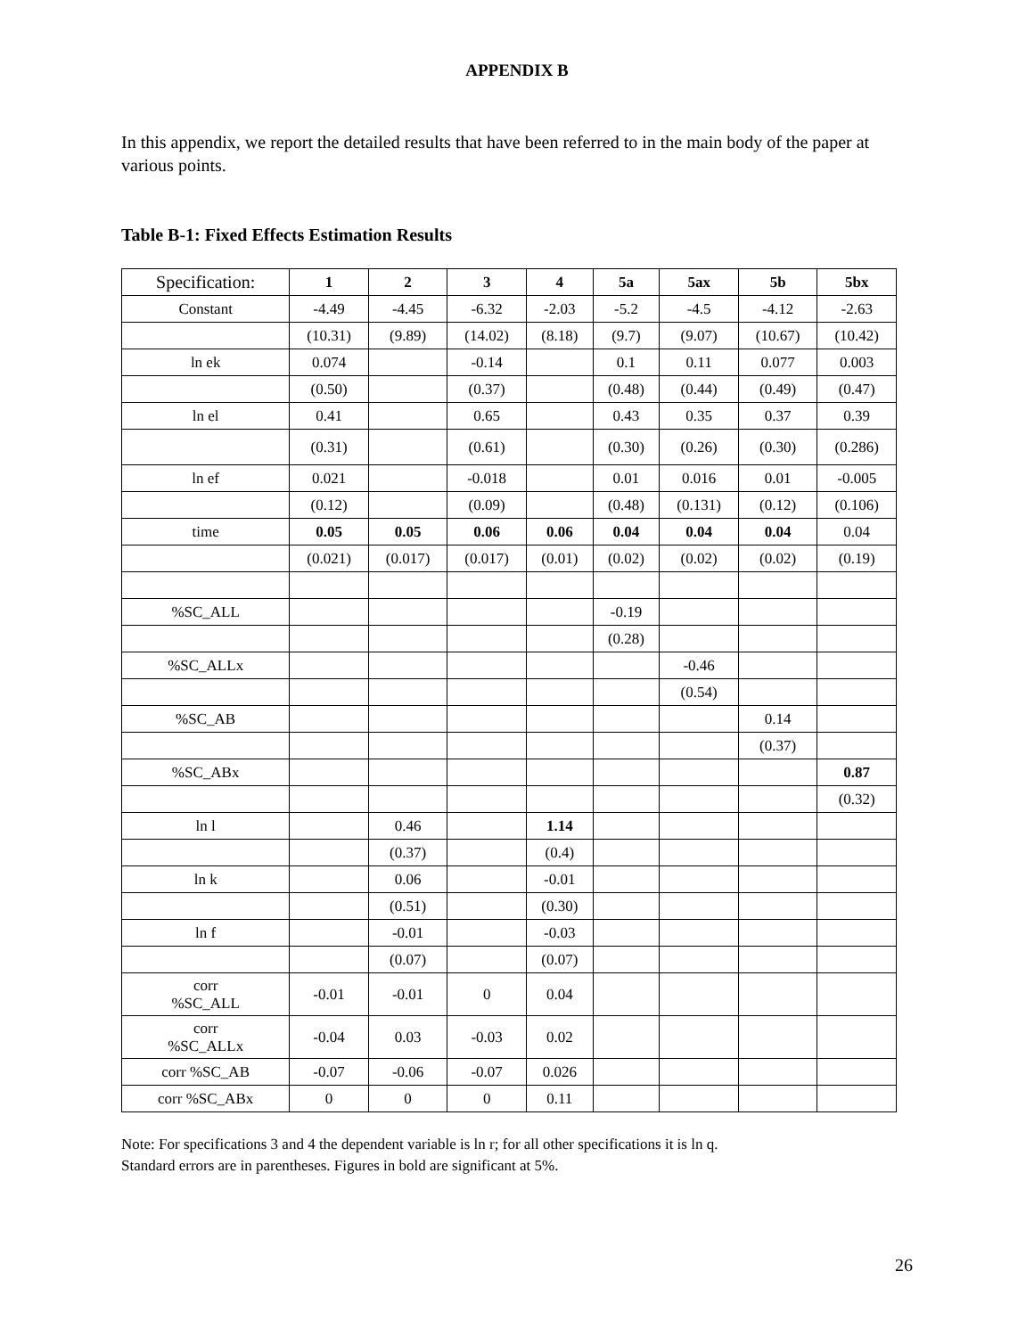APPENDIX B
In this appendix, we report the detailed results that have been referred to in the main body of the paper at various points.
Table B-1: Fixed Effects Estimation Results
| Specification: | 1 | 2 | 3 | 4 | 5a | 5ax | 5b | 5bx |
| --- | --- | --- | --- | --- | --- | --- | --- | --- |
| Constant | -4.49 | -4.45 | -6.32 | -2.03 | -5.2 | -4.5 | -4.12 | -2.63 |
| | (10.31) | (9.89) | (14.02) | (8.18) | (9.7) | (9.07) | (10.67) | (10.42) |
| ln ek | 0.074 | | -0.14 | | 0.1 | 0.11 | 0.077 | 0.003 |
| | (0.50) | | (0.37) | | (0.48) | (0.44) | (0.49) | (0.47) |
| ln el | 0.41 | | 0.65 | | 0.43 | 0.35 | 0.37 | 0.39 |
| | (0.31) | | (0.61) | | (0.30) | (0.26) | (0.30) | (0.286) |
| ln ef | 0.021 | | -0.018 | | 0.01 | 0.016 | 0.01 | -0.005 |
| | (0.12) | | (0.09) | | (0.48) | (0.131) | (0.12) | (0.106) |
| time | 0.05 | 0.05 | 0.06 | 0.06 | 0.04 | 0.04 | 0.04 | 0.04 |
| | (0.021) | (0.017) | (0.017) | (0.01) | (0.02) | (0.02) | (0.02) | (0.19) |
| %SC_ALL | | | | | -0.19 | | | |
| | | | | | (0.28) | | | |
| %SC_ALLx | | | | | | -0.46 | | |
| | | | | | | (0.54) | | |
| %SC_AB | | | | | | | 0.14 | |
| | | | | | | | (0.37) | |
| %SC_ABx | | | | | | | | 0.87 |
| | | | | | | | | (0.32) |
| ln l | | 0.46 | | 1.14 | | | | |
| | | (0.37) | | (0.4) | | | | |
| ln k | | 0.06 | | -0.01 | | | | |
| | | (0.51) | | (0.30) | | | | |
| ln f | | -0.01 | | -0.03 | | | | |
| | | (0.07) | | (0.07) | | | | |
| corr %SC_ALL | -0.01 | -0.01 | 0 | 0.04 | | | | |
| corr %SC_ALLx | -0.04 | 0.03 | -0.03 | 0.02 | | | | |
| corr %SC_AB | -0.07 | -0.06 | -0.07 | 0.026 | | | | |
| corr %SC_ABx | 0 | 0 | 0 | 0.11 | | | | |
Note: For specifications 3 and 4 the dependent variable is ln r; for all other specifications it is ln q.
Standard errors are in parentheses. Figures in bold are significant at 5%.
26